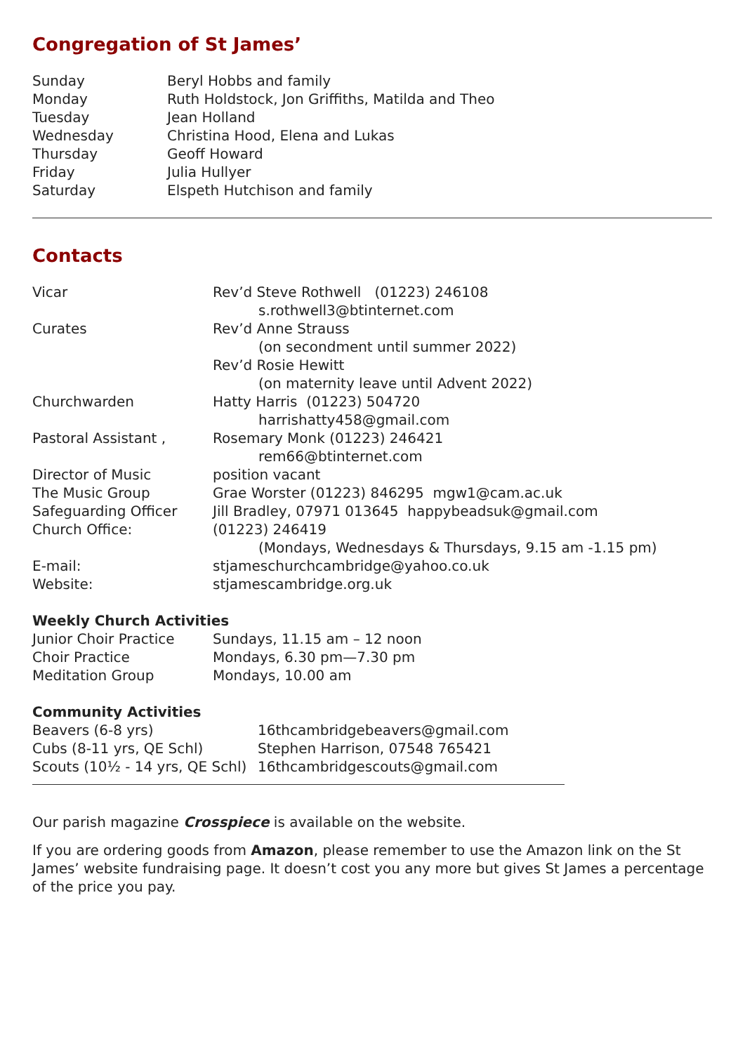Congregation of St James’
| Sunday | Beryl Hobbs and family |
| Monday | Ruth Holdstock, Jon Griffiths, Matilda and Theo |
| Tuesday | Jean Holland |
| Wednesday | Christina Hood, Elena and Lukas |
| Thursday | Geoff Howard |
| Friday | Julia Hullyer |
| Saturday | Elspeth Hutchison and family |
Contacts
| Vicar | Rev’d Steve Rothwell (01223) 246108 |
| | s.rothwell3@btinternet.com |
| Curates | Rev’d Anne Strauss |
| | (on secondment until summer 2022) |
| | Rev’d Rosie Hewitt |
| | (on maternity leave until Advent 2022) |
| Churchwarden | Hatty Harris (01223) 504720 |
| | harrishatty458@gmail.com |
| Pastoral Assistant , | Rosemary Monk (01223) 246421 |
| | rem66@btinternet.com |
| Director of Music | position vacant |
| The Music Group | Grae Worster (01223) 846295 mgw1@cam.ac.uk |
| Safeguarding Officer | Jill Bradley, 07971 013645 happybeadsuk@gmail.com |
| Church Office: | (01223) 246419 |
| | (Mondays, Wednesdays & Thursdays, 9.15 am -1.15 pm) |
| E-mail: | stjameschurchcambridge@yahoo.co.uk |
| Website: | stjamescambridge.org.uk |
Weekly Church Activities
| Junior Choir Practice | Sundays, 11.15 am – 12 noon |
| Choir Practice | Mondays, 6.30 pm—7.30 pm |
| Meditation Group | Mondays, 10.00 am |
Community Activities
| Beavers (6-8 yrs) | 16thcambridgebeavers@gmail.com |
| Cubs (8-11 yrs, QE Schl) | Stephen Harrison, 07548 765421 |
| Scouts (10½ - 14 yrs, QE Schl) | 16thcambridgescouts@gmail.com |
Our parish magazine Crosspiece is available on the website.
If you are ordering goods from Amazon, please remember to use the Amazon link on the St James’ website fundraising page. It doesn’t cost you any more but gives St James a percentage of the price you pay.